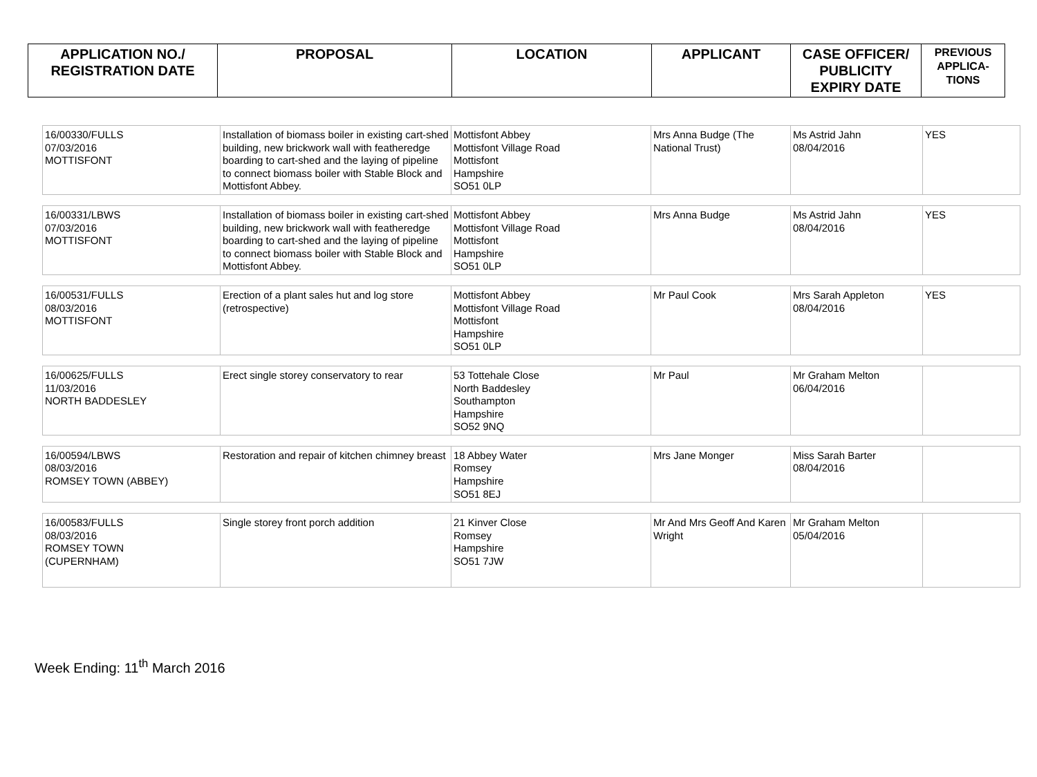| APPLICATION NO./ REGISTRATION DATE | PROPOSAL | LOCATION | APPLICANT | CASE OFFICER/ PUBLICITY EXPIRY DATE | PREVIOUS APPLICA- TIONS |
| --- | --- | --- | --- | --- | --- |
| 16/00330/FULLS 07/03/2016 MOTTISFONT | Installation of biomass boiler in existing cart-shed building, new brickwork wall with featheredge boarding to cart-shed and the laying of pipeline to connect biomass boiler with Stable Block and Mottisfont Abbey. | Mottisfont Abbey Mottisfont Village Road Mottisfont Hampshire SO51 0LP | Mrs Anna Budge (The National Trust) | Ms Astrid Jahn 08/04/2016 | YES |
| 16/00331/LBWS 07/03/2016 MOTTISFONT | Installation of biomass boiler in existing cart-shed building, new brickwork wall with featheredge boarding to cart-shed and the laying of pipeline to connect biomass boiler with Stable Block and Mottisfont Abbey. | Mottisfont Abbey Mottisfont Village Road Mottisfont Hampshire SO51 0LP | Mrs Anna Budge | Ms Astrid Jahn 08/04/2016 | YES |
| 16/00531/FULLS 08/03/2016 MOTTISFONT | Erection of a plant sales hut and log store (retrospective) | Mottisfont Abbey Mottisfont Village Road Mottisfont Hampshire SO51 0LP | Mr Paul Cook | Mrs Sarah Appleton 08/04/2016 | YES |
| 16/00625/FULLS 11/03/2016 NORTH BADDESLEY | Erect single storey conservatory to rear | 53 Tottehale Close North Baddesley Southampton Hampshire SO52 9NQ | Mr Paul | Mr Graham Melton 06/04/2016 | |
| 16/00594/LBWS 08/03/2016 ROMSEY TOWN (ABBEY) | Restoration and repair of kitchen chimney breast | 18 Abbey Water Romsey Hampshire SO51 8EJ | Mrs Jane Monger | Miss Sarah Barter 08/04/2016 | |
| 16/00583/FULLS 08/03/2016 ROMSEY TOWN (CUPERNHAM) | Single storey front porch addition | 21 Kinver Close Romsey Hampshire SO51 7JW | Mr And Mrs Geoff And Karen Wright | Mr Graham Melton 05/04/2016 | |
Week Ending: 11<sup>th</sup> March 2016